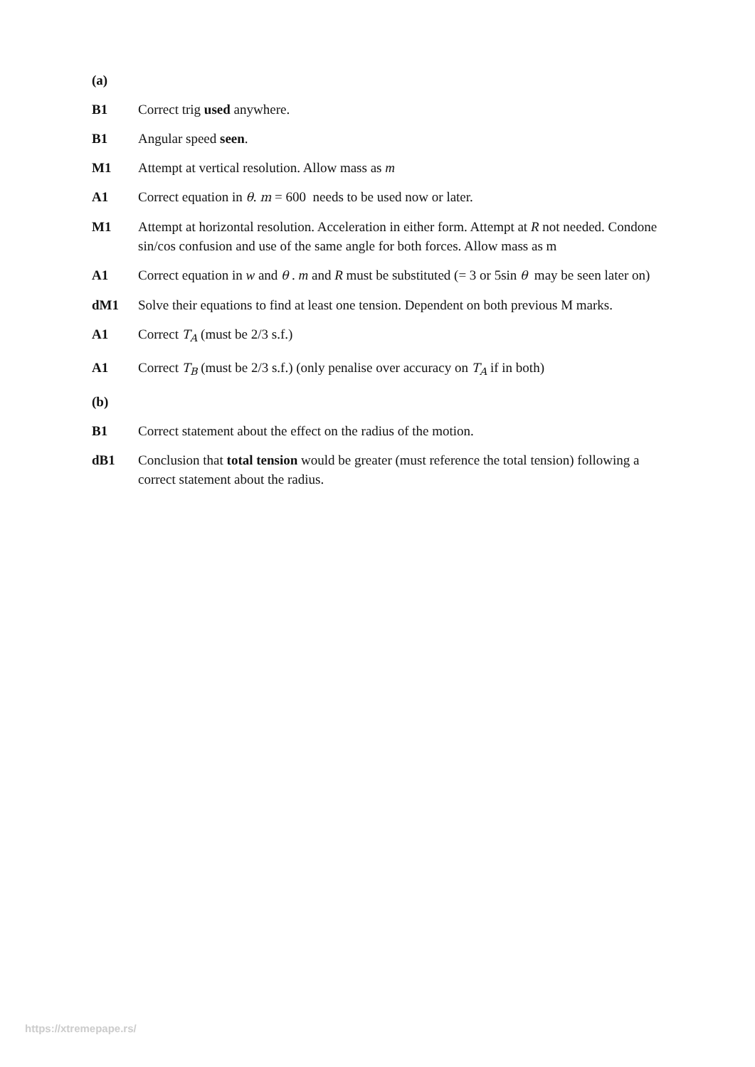(a)
B1 Correct trig used anywhere.
B1 Angular speed seen.
M1 Attempt at vertical resolution. Allow mass as m
A1 Correct equation in θ. m = 600 needs to be used now or later.
M1 Attempt at horizontal resolution. Acceleration in either form. Attempt at R not needed. Condone sin/cos confusion and use of the same angle for both forces. Allow mass as m
A1 Correct equation in w and θ . m and R must be substituted (= 3 or 5sin θ may be seen later on)
dM1 Solve their equations to find at least one tension. Dependent on both previous M marks.
A1 Correct T<sub>A</sub> (must be 2/3 s.f.)
A1 Correct T<sub>B</sub> (must be 2/3 s.f.) (only penalise over accuracy on T<sub>A</sub> if in both)
(b)
B1 Correct statement about the effect on the radius of the motion.
dB1 Conclusion that total tension would be greater (must reference the total tension) following a correct statement about the radius.
https://xtremepape.rs/